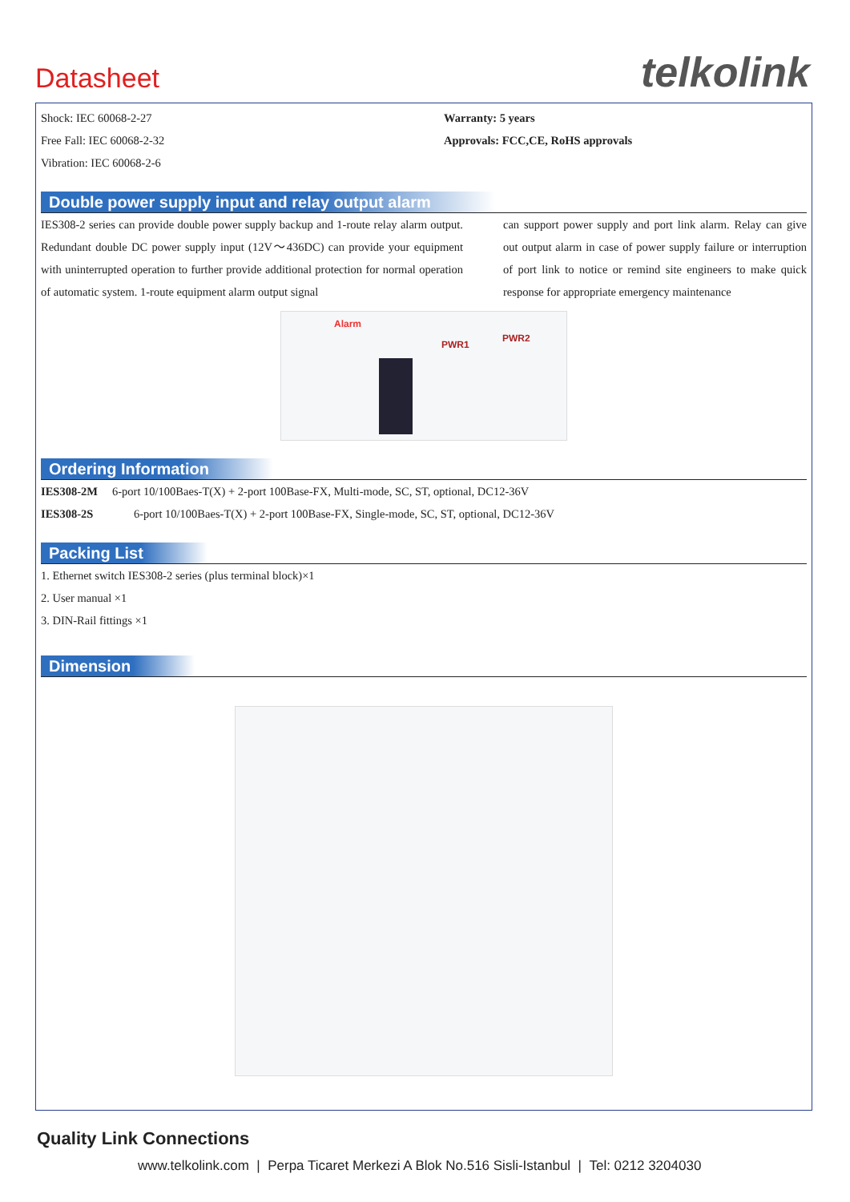Datasheet telkolink
Shock: IEC 60068-2-27
Free Fall: IEC 60068-2-32
Vibration: IEC 60068-2-6
Warranty: 5 years
Approvals: FCC,CE, RoHS approvals
Double power supply input and relay output alarm
IES308-2 series can provide double power supply backup and 1-route relay alarm output. Redundant double DC power supply input (12V～436DC) can provide your equipment with uninterrupted operation to further provide additional protection for normal operation of automatic system. 1-route equipment alarm output signal
can support power supply and port link alarm. Relay can give out output alarm in case of power supply failure or interruption of port link to notice or remind site engineers to make quick response for appropriate emergency maintenance
Alarm
PWR1
PWR2
Ordering Information
IES308-2M 6-port 10/100Baes-T(X) + 2-port 100Base-FX, Multi-mode, SC, ST, optional, DC12-36V
IES308-2S 6-port 10/100Baes-T(X) + 2-port 100Base-FX, Single-mode, SC, ST, optional, DC12-36V
Packing List
1. Ethernet switch IES308-2 series (plus terminal block)×1
2. User manual ×1
3. DIN-Rail fittings ×1
Dimension
Quality Link Connections
www.telkolink.com | Perpa Ticaret Merkezi A Blok No.516 Sisli-Istanbul | Tel: 0212 3204030